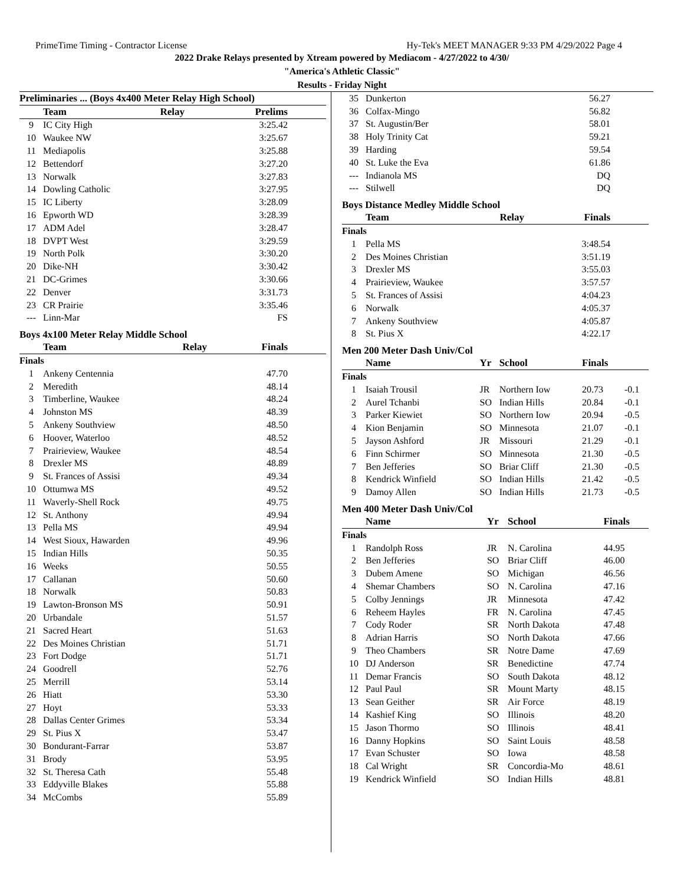PrimeTime Timing - Contractor License Hy-Tek's MEET MANAGER 9:33 PM 4/29/2022 Page 4
2022 Drake Relays presented by Xtream powered by Mediacom - 4/27/2022 to 4/30/
"America's Athletic Classic"
Results - Friday Night
| Preliminaries ... (Boys 4x400 Meter Relay High School) | | | |
| --- | --- | --- | --- |
| | Team | Relay | Prelims |
| 9 | IC City High | | 3:25.42 |
| 10 | Waukee NW | | 3:25.67 |
| 11 | Mediapolis | | 3:25.88 |
| 12 | Bettendorf | | 3:27.20 |
| 13 | Norwalk | | 3:27.83 |
| 14 | Dowling Catholic | | 3:27.95 |
| 15 | IC Liberty | | 3:28.09 |
| 16 | Epworth WD | | 3:28.39 |
| 17 | ADM Adel | | 3:28.47 |
| 18 | DVPT West | | 3:29.59 |
| 19 | North Polk | | 3:30.20 |
| 20 | Dike-NH | | 3:30.42 |
| 21 | DC-Grimes | | 3:30.66 |
| 22 | Denver | | 3:31.73 |
| 23 | CR Prairie | | 3:35.46 |
| --- | Linn-Mar | | FS |
Boys 4x100 Meter Relay Middle School
| | Team | Relay | Finals |
| --- | --- | --- | --- |
| Finals | | | |
| 1 | Ankeny Centennia | | 47.70 |
| 2 | Meredith | | 48.14 |
| 3 | Timberline, Waukee | | 48.24 |
| 4 | Johnston MS | | 48.39 |
| 5 | Ankeny Southview | | 48.50 |
| 6 | Hoover, Waterloo | | 48.52 |
| 7 | Prairieview, Waukee | | 48.54 |
| 8 | Drexler MS | | 48.89 |
| 9 | St. Frances of Assisi | | 49.34 |
| 10 | Ottumwa MS | | 49.52 |
| 11 | Waverly-Shell Rock | | 49.75 |
| 12 | St. Anthony | | 49.94 |
| 13 | Pella MS | | 49.94 |
| 14 | West Sioux, Hawarden | | 49.96 |
| 15 | Indian Hills | | 50.35 |
| 16 | Weeks | | 50.55 |
| 17 | Callanan | | 50.60 |
| 18 | Norwalk | | 50.83 |
| 19 | Lawton-Bronson MS | | 50.91 |
| 20 | Urbandale | | 51.57 |
| 21 | Sacred Heart | | 51.63 |
| 22 | Des Moines Christian | | 51.71 |
| 23 | Fort Dodge | | 51.71 |
| 24 | Goodrell | | 52.76 |
| 25 | Merrill | | 53.14 |
| 26 | Hiatt | | 53.30 |
| 27 | Hoyt | | 53.33 |
| 28 | Dallas Center Grimes | | 53.34 |
| 29 | St. Pius X | | 53.47 |
| 30 | Bondurant-Farrar | | 53.87 |
| 31 | Brody | | 53.95 |
| 32 | St. Theresa Cath | | 55.48 |
| 33 | Eddyville Blakes | | 55.88 |
| 34 | McCombs | | 55.89 |
| 35 | Dunkerton | 56.27 |
| 36 | Colfax-Mingo | 56.82 |
| 37 | St. Augustin/Ber | 58.01 |
| 38 | Holy Trinity Cat | 59.21 |
| 39 | Harding | 59.54 |
| 40 | St. Luke the Eva | 61.86 |
| --- | Indianola MS | DQ |
| --- | Stilwell | DQ |
Boys Distance Medley Middle School
| | Team | Relay | Finals |
| --- | --- | --- | --- |
| Finals | | | |
| 1 | Pella MS | | 3:48.54 |
| 2 | Des Moines Christian | | 3:51.19 |
| 3 | Drexler MS | | 3:55.03 |
| 4 | Prairieview, Waukee | | 3:57.57 |
| 5 | St. Frances of Assisi | | 4:04.23 |
| 6 | Norwalk | | 4:05.37 |
| 7 | Ankeny Southview | | 4:05.87 |
| 8 | St. Pius X | | 4:22.17 |
Men 200 Meter Dash Univ/Col
| | Name | Yr | School | Finals | |
| --- | --- | --- | --- | --- | --- |
| Finals | | | | | |
| 1 | Isaiah Trousil | JR | Northern Iow | 20.73 | -0.1 |
| 2 | Aurel Tchanbi | SO | Indian Hills | 20.84 | -0.1 |
| 3 | Parker Kiewiet | SO | Northern Iow | 20.94 | -0.5 |
| 4 | Kion Benjamin | SO | Minnesota | 21.07 | -0.1 |
| 5 | Jayson Ashford | JR | Missouri | 21.29 | -0.1 |
| 6 | Finn Schirmer | SO | Minnesota | 21.30 | -0.5 |
| 7 | Ben Jefferies | SO | Briar Cliff | 21.30 | -0.5 |
| 8 | Kendrick Winfield | SO | Indian Hills | 21.42 | -0.5 |
| 9 | Damoy Allen | SO | Indian Hills | 21.73 | -0.5 |
Men 400 Meter Dash Univ/Col
| | Name | Yr | School | Finals | |
| --- | --- | --- | --- | --- | --- |
| Finals | | | | | |
| 1 | Randolph Ross | JR | N. Carolina | 44.95 | |
| 2 | Ben Jefferies | SO | Briar Cliff | 46.00 | |
| 3 | Dubem Amene | SO | Michigan | 46.56 | |
| 4 | Shemar Chambers | SO | N. Carolina | 47.16 | |
| 5 | Colby Jennings | JR | Minnesota | 47.42 | |
| 6 | Reheem Hayles | FR | N. Carolina | 47.45 | |
| 7 | Cody Roder | SR | North Dakota | 47.48 | |
| 8 | Adrian Harris | SO | North Dakota | 47.66 | |
| 9 | Theo Chambers | SR | Notre Dame | 47.69 | |
| 10 | DJ Anderson | SR | Benedictine | 47.74 | |
| 11 | Demar Francis | SO | South Dakota | 48.12 | |
| 12 | Paul Paul | SR | Mount Marty | 48.15 | |
| 13 | Sean Geither | SR | Air Force | 48.19 | |
| 14 | Kashief King | SO | Illinois | 48.20 | |
| 15 | Jason Thormo | SO | Illinois | 48.41 | |
| 16 | Danny Hopkins | SO | Saint Louis | 48.58 | |
| 17 | Evan Schuster | SO | Iowa | 48.58 | |
| 18 | Cal Wright | SR | Concordia-Mo | 48.61 | |
| 19 | Kendrick Winfield | SO | Indian Hills | 48.81 | |